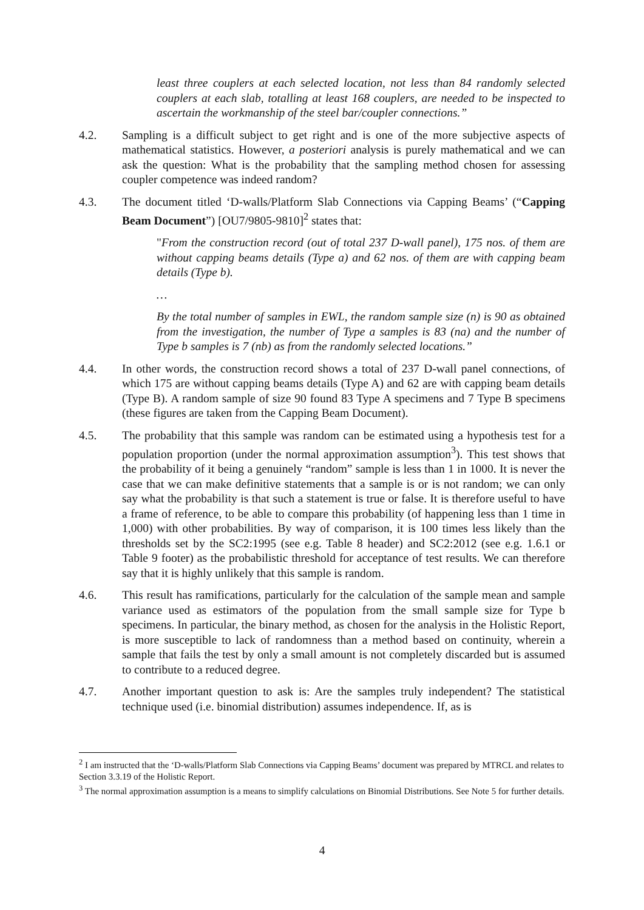least three couplers at each selected location, not less than 84 randomly selected couplers at each slab, totalling at least 168 couplers, are needed to be inspected to ascertain the workmanship of the steel bar/coupler connections.”
4.2. Sampling is a difficult subject to get right and is one of the more subjective aspects of mathematical statistics. However, a posteriori analysis is purely mathematical and we can ask the question: What is the probability that the sampling method chosen for assessing coupler competence was indeed random?
4.3. The document titled ‘D-walls/Platform Slab Connections via Capping Beams’ (“Capping Beam Document”) [OU7/9805-9810]<sup>2</sup> states that:
"From the construction record (out of total 237 D-wall panel), 175 nos. of them are without capping beams details (Type a) and 62 nos. of them are with capping beam details (Type b).
…
By the total number of samples in EWL, the random sample size (n) is 90 as obtained from the investigation, the number of Type a samples is 83 (na) and the number of Type b samples is 7 (nb) as from the randomly selected locations.”
4.4. In other words, the construction record shows a total of 237 D-wall panel connections, of which 175 are without capping beams details (Type A) and 62 are with capping beam details (Type B). A random sample of size 90 found 83 Type A specimens and 7 Type B specimens (these figures are taken from the Capping Beam Document).
4.5. The probability that this sample was random can be estimated using a hypothesis test for a population proportion (under the normal approximation assumption<sup>3</sup>). This test shows that the probability of it being a genuinely “random” sample is less than 1 in 1000. It is never the case that we can make definitive statements that a sample is or is not random; we can only say what the probability is that such a statement is true or false. It is therefore useful to have a frame of reference, to be able to compare this probability (of happening less than 1 time in 1,000) with other probabilities. By way of comparison, it is 100 times less likely than the thresholds set by the SC2:1995 (see e.g. Table 8 header) and SC2:2012 (see e.g. 1.6.1 or Table 9 footer) as the probabilistic threshold for acceptance of test results. We can therefore say that it is highly unlikely that this sample is random.
4.6. This result has ramifications, particularly for the calculation of the sample mean and sample variance used as estimators of the population from the small sample size for Type b specimens. In particular, the binary method, as chosen for the analysis in the Holistic Report, is more susceptible to lack of randomness than a method based on continuity, wherein a sample that fails the test by only a small amount is not completely discarded but is assumed to contribute to a reduced degree.
4.7. Another important question to ask is: Are the samples truly independent? The statistical technique used (i.e. binomial distribution) assumes independence. If, as is
<sup>2</sup> I am instructed that the ‘D-walls/Platform Slab Connections via Capping Beams’ document was prepared by MTRCL and relates to Section 3.3.19 of the Holistic Report.
<sup>3</sup> The normal approximation assumption is a means to simplify calculations on Binomial Distributions. See Note 5 for further details.
4